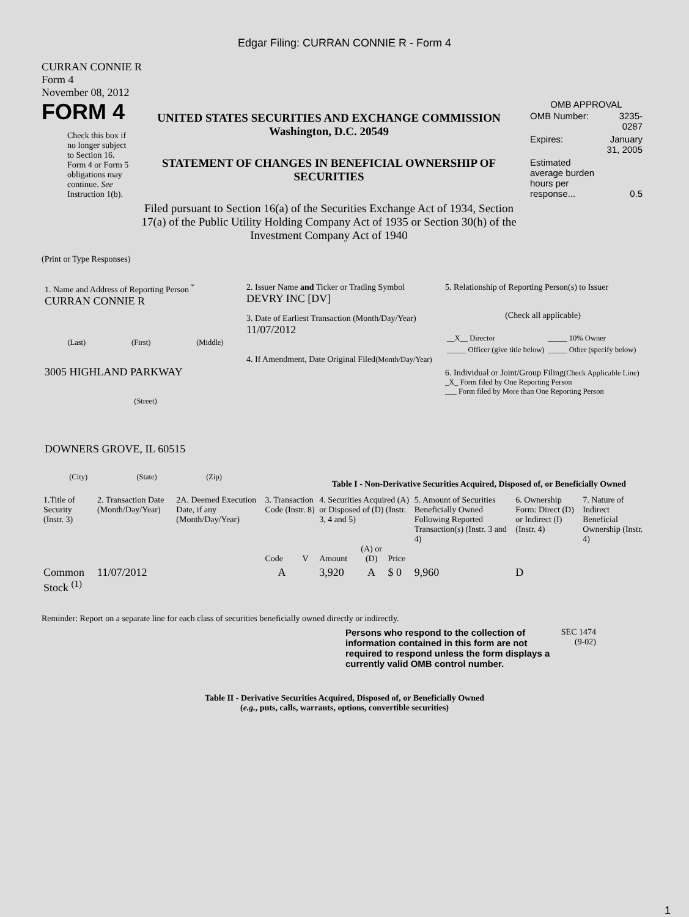Edgar Filing: CURRAN CONNIE R - Form 4
CURRAN CONNIE R
Form 4
November 08, 2012
FORM 4
Check this box if no longer subject to Section 16. Form 4 or Form 5 obligations may continue. See Instruction 1(b).
UNITED STATES SECURITIES AND EXCHANGE COMMISSION
Washington, D.C. 20549
STATEMENT OF CHANGES IN BENEFICIAL OWNERSHIP OF SECURITIES
Filed pursuant to Section 16(a) of the Securities Exchange Act of 1934, Section 17(a) of the Public Utility Holding Company Act of 1935 or Section 30(h) of the Investment Company Act of 1940
OMB APPROVAL
| OMB Number: | 3235-0287 |
| Expires: | January 31, 2005 |
| Estimated average burden hours per response... | 0.5 |
(Print or Type Responses)
1. Name and Address of Reporting Person <sup>*</sup>
CURRAN CONNIE R
(Last) (First) (Middle)
3005 HIGHLAND PARKWAY
(Street)
DOWNERS GROVE, IL 60515
(City) (State) (Zip)
2. Issuer Name and Ticker or Trading Symbol
DEVRY INC [DV]
3. Date of Earliest Transaction (Month/Day/Year)
11/07/2012
4. If Amendment, Date Original Filed(Month/Day/Year)
5. Relationship of Reporting Person(s) to Issuer
(Check all applicable)
| __X__ Director | _____ 10% Owner |
| _____ Officer (give title below) | _____ Other (specify below) |
6. Individual or Joint/Group Filing(Check Applicable Line)
_X_ Form filed by One Reporting Person
___ Form filed by More than One Reporting Person
Table I - Non-Derivative Securities Acquired, Disposed of, or Beneficially Owned
| 1.Title of Security (Instr. 3) | 2. Transaction Date (Month/Day/Year) | 2A. Deemed Execution Date, if any (Month/Day/Year) | 3. Transaction Code (Instr. 8) | | 4. Securities Acquired (A) or Disposed of (D) (Instr. 3, 4 and 5) | | | 5. Amount of Securities Beneficially Owned Following Reported Transaction(s) (Instr. 3 and 4) | 6. Ownership Form: Direct (D) or Indirect (I) (Instr. 4) | 7. Nature of Indirect Beneficial Ownership (Instr. 4) |
| --- | --- | --- | --- | --- | --- | --- | --- | --- | --- | --- |
| | | | Code | V | Amount | (A) or (D) | Price | | | |
| Common Stock <sup>(1)</sup> | 11/07/2012 | | A | | 3,920 | A | $ 0 | 9,960 | D | |
Reminder: Report on a separate line for each class of securities beneficially owned directly or indirectly.
Persons who respond to the collection of information contained in this form are not required to respond unless the form displays a currently valid OMB control number.
SEC 1474 (9-02)
Table II - Derivative Securities Acquired, Disposed of, or Beneficially Owned
(e.g., puts, calls, warrants, options, convertible securities)
1